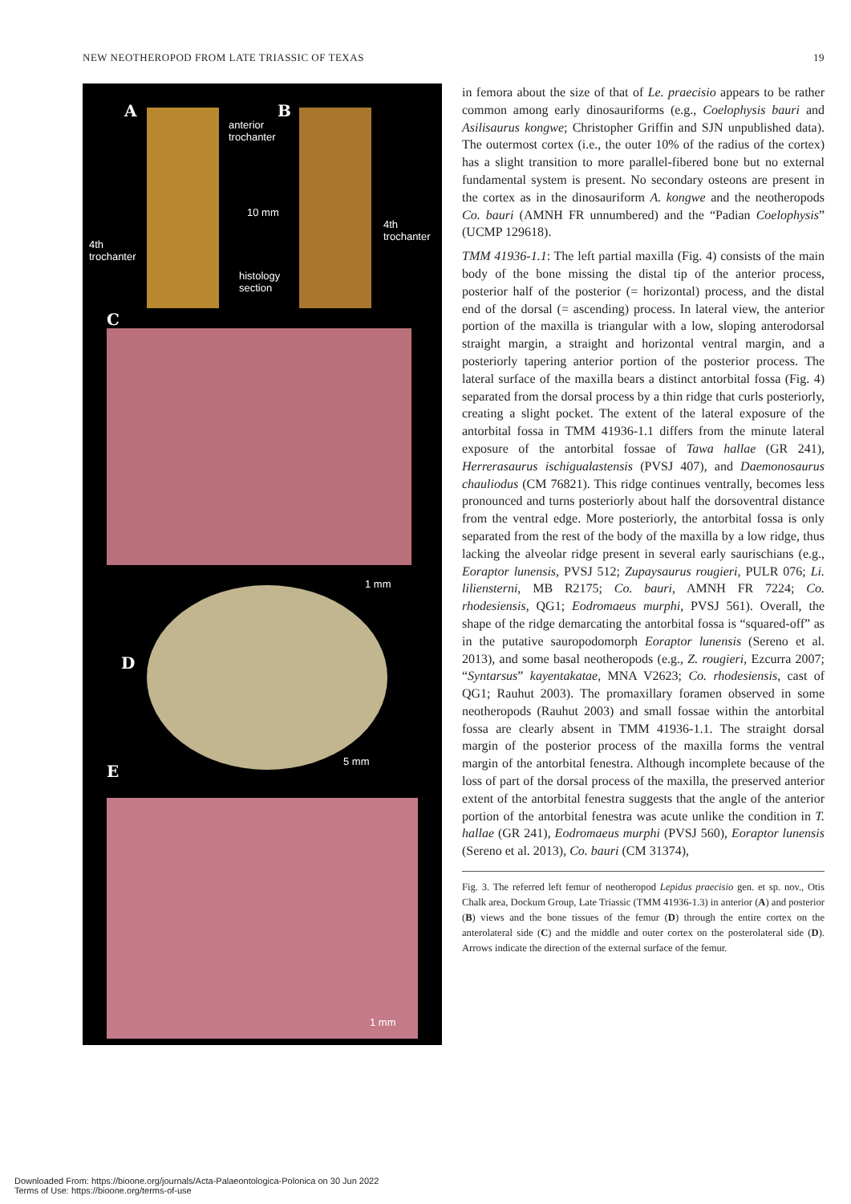NEW NEOTHEROPOD FROM LATE TRIASSIC OF TEXAS 19
A B
anterior
trochanter
10 mm
4th
trochanter
4th
trochanter
histology
section
C
1 mm
D
5 mm
E
1 mm
in femora about the size of that of Le. praecisio appears to be rather common among early dinosauriforms (e.g., Coelophysis bauri and Asilisaurus kongwe; Christopher Griffin and SJN unpublished data). The outermost cortex (i.e., the outer 10% of the radius of the cortex) has a slight transition to more parallel-fibered bone but no external fundamental system is present. No secondary osteons are present in the cortex as in the dinosauriform A. kongwe and the neotheropods Co. bauri (AMNH FR unnumbered) and the “Padian Coelophysis” (UCMP 129618).
TMM 41936-1.1: The left partial maxilla (Fig. 4) consists of the main body of the bone missing the distal tip of the anterior process, posterior half of the posterior (= horizontal) process, and the distal end of the dorsal (= ascending) process. In lateral view, the anterior portion of the maxilla is triangular with a low, sloping anterodorsal straight margin, a straight and horizontal ventral margin, and a posteriorly tapering anterior portion of the posterior process. The lateral surface of the maxilla bears a distinct antorbital fossa (Fig. 4) separated from the dorsal process by a thin ridge that curls posteriorly, creating a slight pocket. The extent of the lateral exposure of the antorbital fossa in TMM 41936-1.1 differs from the minute lateral exposure of the antorbital fossae of Tawa hallae (GR 241), Herrerasaurus ischigualastensis (PVSJ 407), and Daemonosaurus chauliodus (CM 76821). This ridge continues ventrally, becomes less pronounced and turns posteriorly about half the dorsoventral distance from the ventral edge. More posteriorly, the antorbital fossa is only separated from the rest of the body of the maxilla by a low ridge, thus lacking the alveolar ridge present in several early saurischians (e.g., Eoraptor lunensis, PVSJ 512; Zupaysaurus rougieri, PULR 076; Li. liliensterni, MB R2175; Co. bauri, AMNH FR 7224; Co. rhodesiensis, QG1; Eodromaeus murphi, PVSJ 561). Overall, the shape of the ridge demarcating the antorbital fossa is “squared-off” as in the putative sauropodomorph Eoraptor lunensis (Sereno et al. 2013), and some basal neotheropods (e.g., Z. rougieri, Ezcurra 2007; “Syntarsus” kayentakatae, MNA V2623; Co. rhodesiensis, cast of QG1; Rauhut 2003). The promaxillary foramen observed in some neotheropods (Rauhut 2003) and small fossae within the antorbital fossa are clearly absent in TMM 41936-1.1. The straight dorsal margin of the posterior process of the maxilla forms the ventral margin of the antorbital fenestra. Although incomplete because of the loss of part of the dorsal process of the maxilla, the preserved anterior extent of the antorbital fenestra suggests that the angle of the anterior portion of the antorbital fenestra was acute unlike the condition in T. hallae (GR 241), Eodromaeus murphi (PVSJ 560), Eoraptor lunensis (Sereno et al. 2013), Co. bauri (CM 31374),
Fig. 3. The referred left femur of neotheropod Lepidus praecisio gen. et sp. nov., Otis Chalk area, Dockum Group, Late Triassic (TMM 41936-1.3) in anterior (A) and posterior (B) views and the bone tissues of the femur (D) through the entire cortex on the anterolateral side (C) and the middle and outer cortex on the posterolateral side (D). Arrows indicate the direction of the external surface of the femur.
Downloaded From: https://bioone.org/journals/Acta-Palaeontologica-Polonica on 30 Jun 2022
Terms of Use: https://bioone.org/terms-of-use